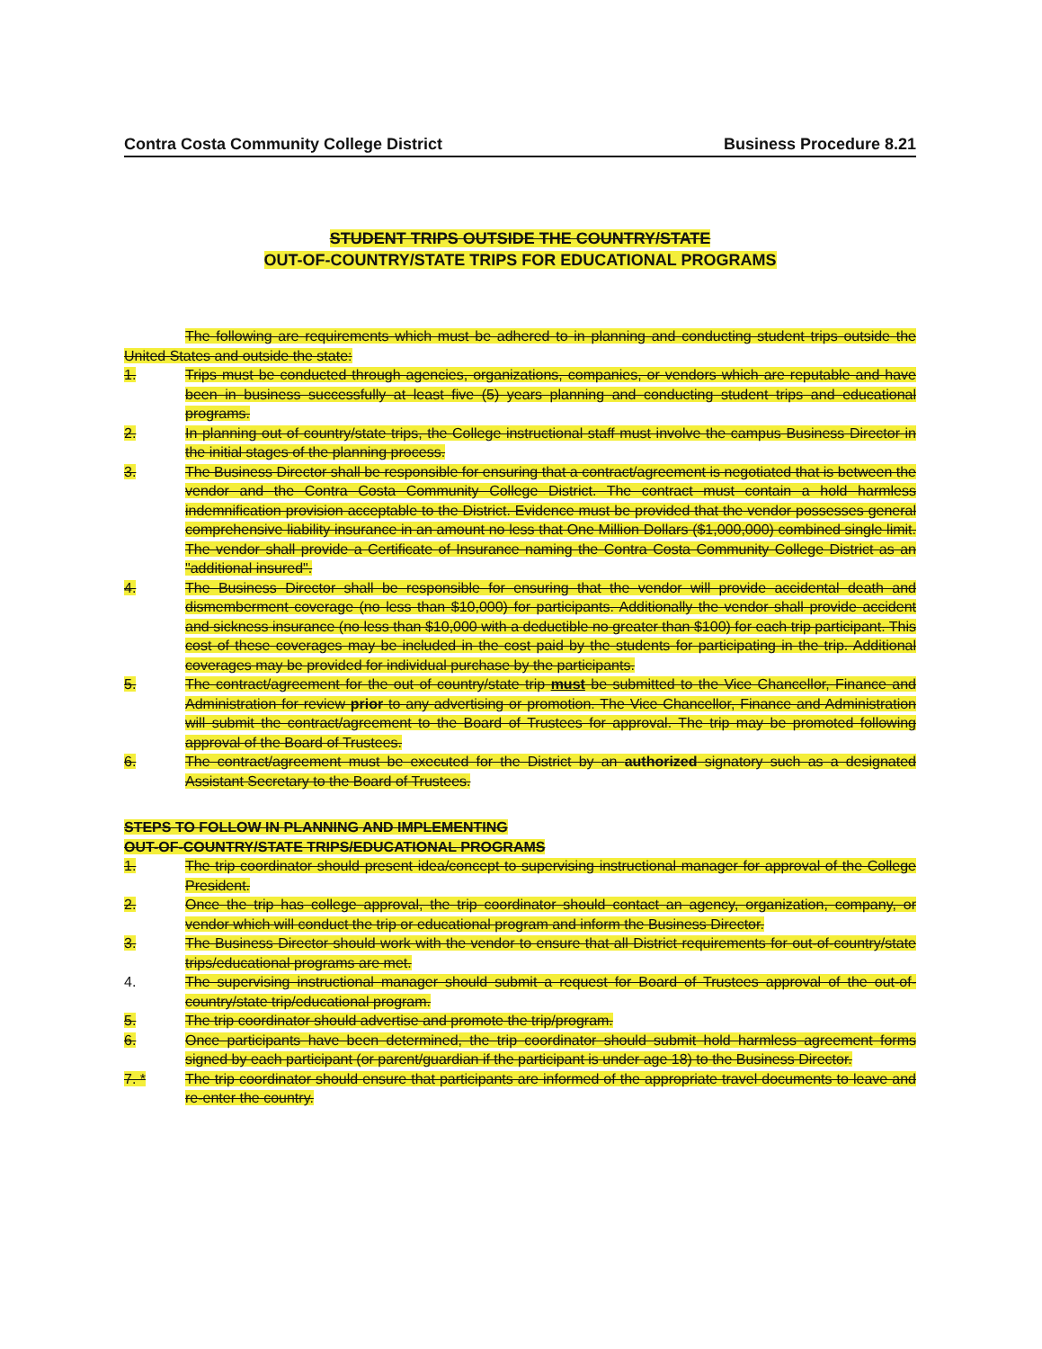Contra Costa Community College District Business Procedure 8.21
STUDENT TRIPS OUTSIDE THE COUNTRY/STATE
OUT-OF-COUNTRY/STATE TRIPS FOR EDUCATIONAL PROGRAMS
The following are requirements which must be adhered to in planning and conducting student trips outside the United States and outside the state:
1. Trips must be conducted through agencies, organizations, companies, or vendors which are reputable and have been in business successfully at least five (5) years planning and conducting student trips and educational programs.
2. In planning out of country/state trips, the College instructional staff must involve the campus Business Director in the initial stages of the planning process.
3. The Business Director shall be responsible for ensuring that a contract/agreement is negotiated that is between the vendor and the Contra Costa Community College District. The contract must contain a hold harmless indemnification provision acceptable to the District. Evidence must be provided that the vendor possesses general comprehensive liability insurance in an amount no less that One Million Dollars ($1,000,000) combined single limit. The vendor shall provide a Certificate of Insurance naming the Contra Costa Community College District as an "additional insured".
4. The Business Director shall be responsible for ensuring that the vendor will provide accidental death and dismemberment coverage (no less than $10,000) for participants. Additionally the vendor shall provide accident and sickness insurance (no less than $10,000 with a deductible no greater than $100) for each trip participant. This cost of these coverages may be included in the cost paid by the students for participating in the trip. Additional coverages may be provided for individual purchase by the participants.
5. The contract/agreement for the out of country/state trip must be submitted to the Vice Chancellor, Finance and Administration for review prior to any advertising or promotion. The Vice Chancellor, Finance and Administration will submit the contract/agreement to the Board of Trustees for approval. The trip may be promoted following approval of the Board of Trustees.
6. The contract/agreement must be executed for the District by an authorized signatory such as a designated Assistant Secretary to the Board of Trustees.
STEPS TO FOLLOW IN PLANNING AND IMPLEMENTING
OUT-OF-COUNTRY/STATE TRIPS/EDUCATIONAL PROGRAMS
1. The trip coordinator should present idea/concept to supervising instructional manager for approval of the College President.
2. Once the trip has college approval, the trip coordinator should contact an agency, organization, company, or vendor which will conduct the trip or educational program and inform the Business Director.
3. The Business Director should work with the vendor to ensure that all District requirements for out-of-country/state trips/educational programs are met.
4. The supervising instructional manager should submit a request for Board of Trustees approval of the out-of-country/state trip/educational program.
5. The trip coordinator should advertise and promote the trip/program.
6. Once participants have been determined, the trip coordinator should submit hold harmless agreement forms signed by each participant (or parent/guardian if the participant is under age 18) to the Business Director.
7. * The trip coordinator should ensure that participants are informed of the appropriate travel documents to leave and re-enter the country.